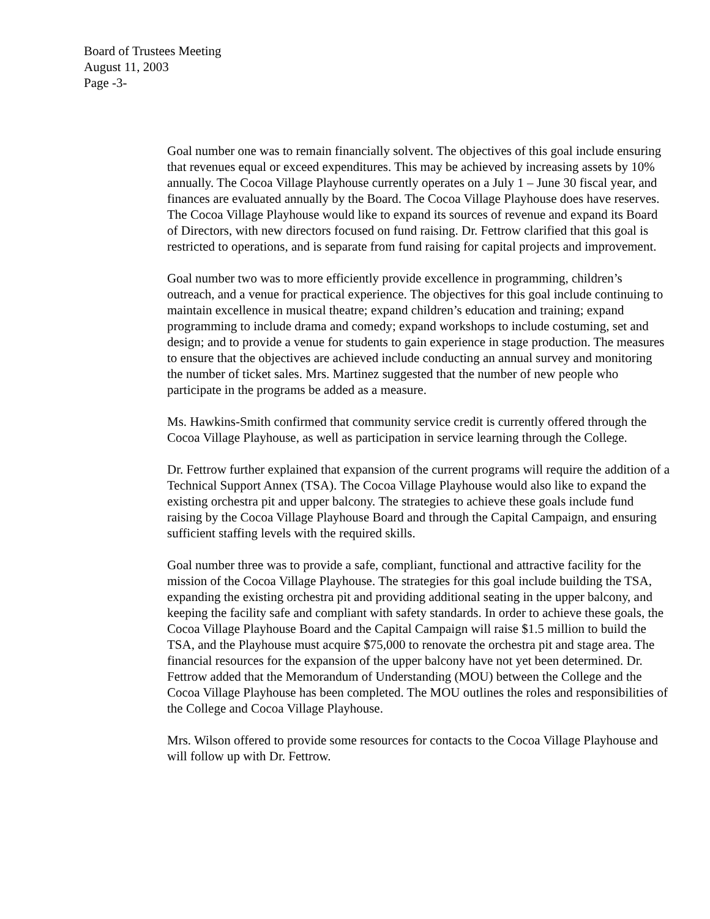Board of Trustees Meeting
August 11, 2003
Page -3-
Goal number one was to remain financially solvent. The objectives of this goal include ensuring that revenues equal or exceed expenditures. This may be achieved by increasing assets by 10% annually. The Cocoa Village Playhouse currently operates on a July 1 – June 30 fiscal year, and finances are evaluated annually by the Board. The Cocoa Village Playhouse does have reserves. The Cocoa Village Playhouse would like to expand its sources of revenue and expand its Board of Directors, with new directors focused on fund raising. Dr. Fettrow clarified that this goal is restricted to operations, and is separate from fund raising for capital projects and improvement.
Goal number two was to more efficiently provide excellence in programming, children’s outreach, and a venue for practical experience. The objectives for this goal include continuing to maintain excellence in musical theatre; expand children’s education and training; expand programming to include drama and comedy; expand workshops to include costuming, set and design; and to provide a venue for students to gain experience in stage production. The measures to ensure that the objectives are achieved include conducting an annual survey and monitoring the number of ticket sales. Mrs. Martinez suggested that the number of new people who participate in the programs be added as a measure.
Ms. Hawkins-Smith confirmed that community service credit is currently offered through the Cocoa Village Playhouse, as well as participation in service learning through the College.
Dr. Fettrow further explained that expansion of the current programs will require the addition of a Technical Support Annex (TSA). The Cocoa Village Playhouse would also like to expand the existing orchestra pit and upper balcony. The strategies to achieve these goals include fund raising by the Cocoa Village Playhouse Board and through the Capital Campaign, and ensuring sufficient staffing levels with the required skills.
Goal number three was to provide a safe, compliant, functional and attractive facility for the mission of the Cocoa Village Playhouse. The strategies for this goal include building the TSA, expanding the existing orchestra pit and providing additional seating in the upper balcony, and keeping the facility safe and compliant with safety standards. In order to achieve these goals, the Cocoa Village Playhouse Board and the Capital Campaign will raise $1.5 million to build the TSA, and the Playhouse must acquire $75,000 to renovate the orchestra pit and stage area. The financial resources for the expansion of the upper balcony have not yet been determined. Dr. Fettrow added that the Memorandum of Understanding (MOU) between the College and the Cocoa Village Playhouse has been completed. The MOU outlines the roles and responsibilities of the College and Cocoa Village Playhouse.
Mrs. Wilson offered to provide some resources for contacts to the Cocoa Village Playhouse and will follow up with Dr. Fettrow.